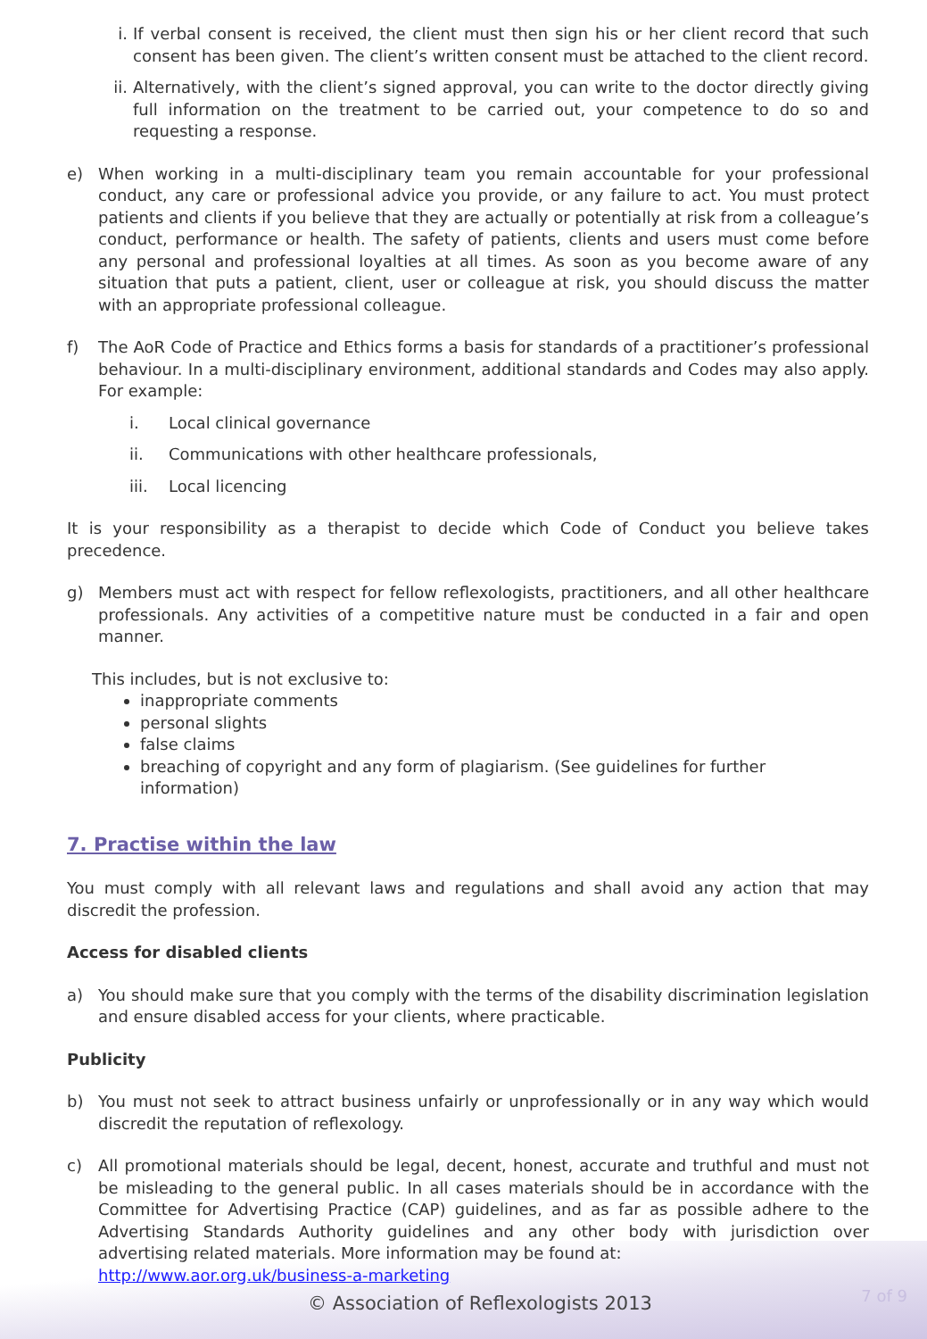i. If verbal consent is received, the client must then sign his or her client record that such consent has been given. The client’s written consent must be attached to the client record.
ii. Alternatively, with the client’s signed approval, you can write to the doctor directly giving full information on the treatment to be carried out, your competence to do so and requesting a response.
e) When working in a multi-disciplinary team you remain accountable for your professional conduct, any care or professional advice you provide, or any failure to act. You must protect patients and clients if you believe that they are actually or potentially at risk from a colleague’s conduct, performance or health. The safety of patients, clients and users must come before any personal and professional loyalties at all times. As soon as you become aware of any situation that puts a patient, client, user or colleague at risk, you should discuss the matter with an appropriate professional colleague.
f) The AoR Code of Practice and Ethics forms a basis for standards of a practitioner’s professional behaviour. In a multi-disciplinary environment, additional standards and Codes may also apply. For example:
i. Local clinical governance
ii. Communications with other healthcare professionals,
iii. Local licencing
It is your responsibility as a therapist to decide which Code of Conduct you believe takes precedence.
g) Members must act with respect for fellow reflexologists, practitioners, and all other healthcare professionals. Any activities of a competitive nature must be conducted in a fair and open manner.
This includes, but is not exclusive to:
inappropriate comments
personal slights
false claims
breaching of copyright and any form of plagiarism. (See guidelines for further information)
7. Practise within the law
You must comply with all relevant laws and regulations and shall avoid any action that may discredit the profession.
Access for disabled clients
a) You should make sure that you comply with the terms of the disability discrimination legislation and ensure disabled access for your clients, where practicable.
Publicity
b) You must not seek to attract business unfairly or unprofessionally or in any way which would discredit the reputation of reflexology.
c) All promotional materials should be legal, decent, honest, accurate and truthful and must not be misleading to the general public. In all cases materials should be in accordance with the Committee for Advertising Practice (CAP) guidelines, and as far as possible adhere to the Advertising Standards Authority guidelines and any other body with jurisdiction over advertising related materials. More information may be found at:
http://www.aor.org.uk/business-a-marketing
© Association of Reflexologists 2013
7 of 9